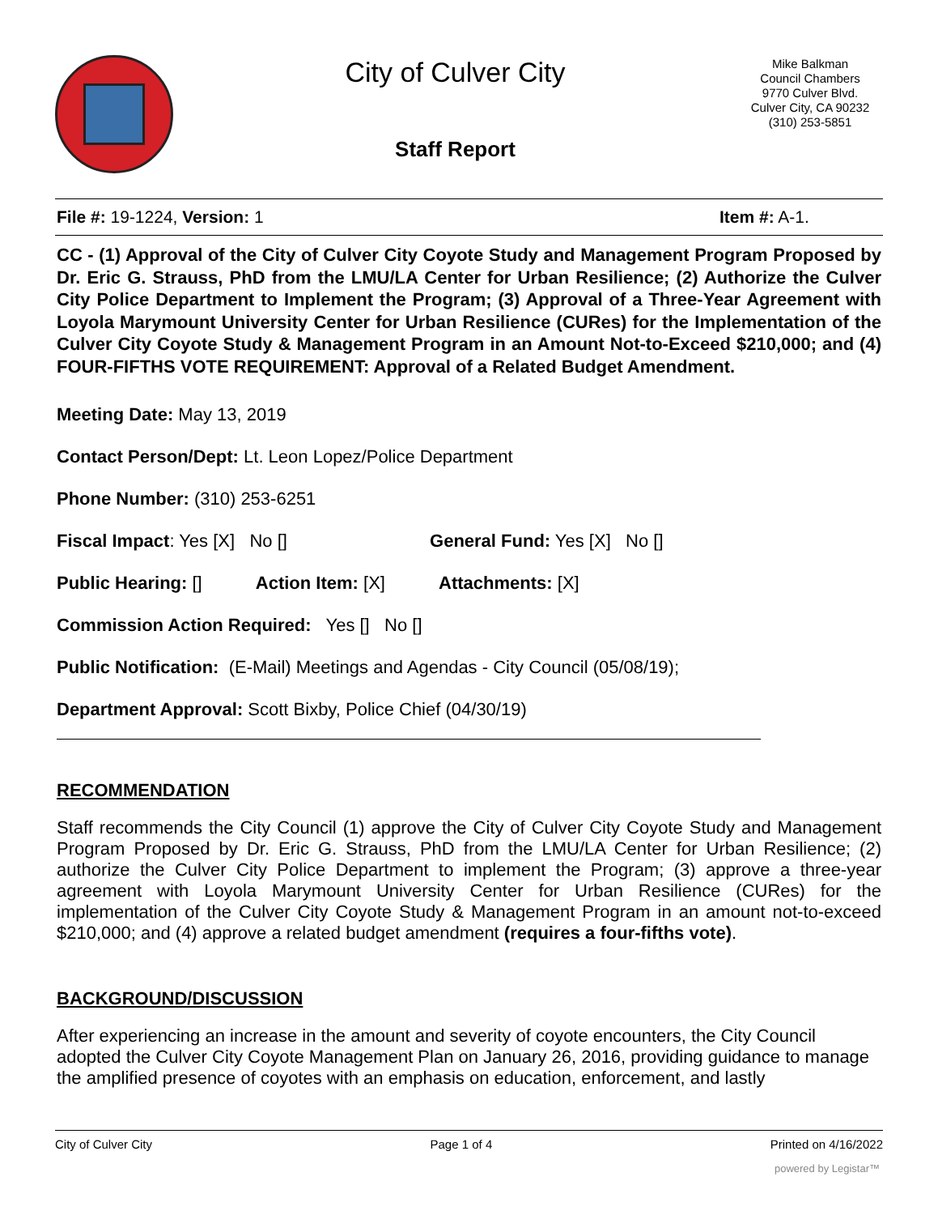City of Culver City
Staff Report
Mike Balkman
Council Chambers
9770 Culver Blvd.
Culver City, CA 90232
(310) 253-5851
File #: 19-1224, Version: 1 Item #: A-1.
CC - (1) Approval of the City of Culver City Coyote Study and Management Program Proposed by Dr. Eric G. Strauss, PhD from the LMU/LA Center for Urban Resilience; (2) Authorize the Culver City Police Department to Implement the Program; (3) Approval of a Three-Year Agreement with Loyola Marymount University Center for Urban Resilience (CURes) for the Implementation of the Culver City Coyote Study & Management Program in an Amount Not-to-Exceed $210,000; and (4) FOUR-FIFTHS VOTE REQUIREMENT: Approval of a Related Budget Amendment.
Meeting Date: May 13, 2019
Contact Person/Dept: Lt. Leon Lopez/Police Department
Phone Number: (310) 253-6251
Fiscal Impact: Yes [X] No [] General Fund: Yes [X] No []
Public Hearing: [] Action Item: [X] Attachments: [X]
Commission Action Required: Yes [] No []
Public Notification: (E-Mail) Meetings and Agendas - City Council (05/08/19);
Department Approval: Scott Bixby, Police Chief (04/30/19)
RECOMMENDATION
Staff recommends the City Council (1) approve the City of Culver City Coyote Study and Management Program Proposed by Dr. Eric G. Strauss, PhD from the LMU/LA Center for Urban Resilience; (2) authorize the Culver City Police Department to implement the Program; (3) approve a three-year agreement with Loyola Marymount University Center for Urban Resilience (CURes) for the implementation of the Culver City Coyote Study & Management Program in an amount not-to-exceed $210,000; and (4) approve a related budget amendment (requires a four-fifths vote).
BACKGROUND/DISCUSSION
After experiencing an increase in the amount and severity of coyote encounters, the City Council adopted the Culver City Coyote Management Plan on January 26, 2016, providing guidance to manage the amplified presence of coyotes with an emphasis on education, enforcement, and lastly
City of Culver City Page 1 of 4 Printed on 4/16/2022
powered by Legistar™